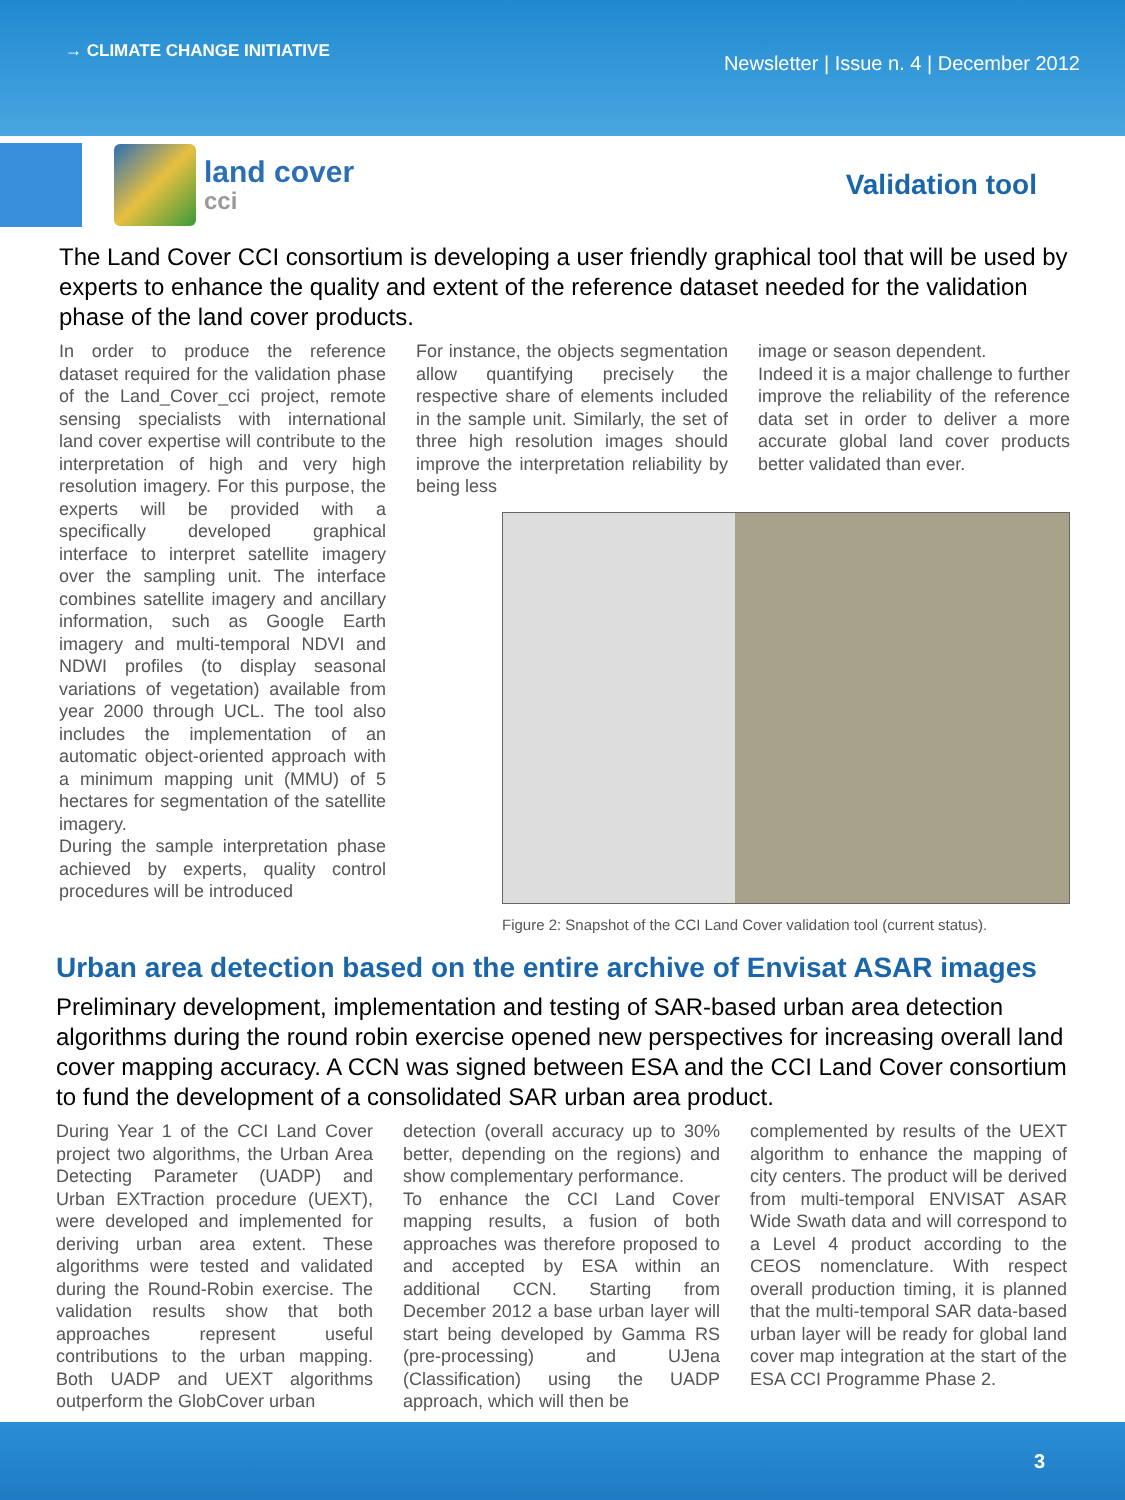→ CLIMATE CHANGE INITIATIVE
Newsletter | Issue n. 4 | December 2012
land cover
cci
Validation tool
The Land Cover CCI consortium is developing a user friendly graphical tool that will be used by experts to enhance the quality and extent of the reference dataset needed for the validation phase of the land cover products.
In order to produce the reference dataset required for the validation phase of the Land_Cover_cci project, remote sensing specialists with international land cover expertise will contribute to the interpretation of high and very high resolution imagery. For this purpose, the experts will be provided with a specifically developed graphical interface to interpret satellite imagery over the sampling unit. The interface combines satellite imagery and ancillary information, such as Google Earth imagery and multi-temporal NDVI and NDWI profiles (to display seasonal variations of vegetation) available from year 2000 through UCL. The tool also includes the implementation of an automatic object-oriented approach with a minimum mapping unit (MMU) of 5 hectares for segmentation of the satellite imagery.
During the sample interpretation phase achieved by experts, quality control procedures will be introduced
For instance, the objects segmentation allow quantifying precisely the respective share of elements included in the sample unit. Similarly, the set of three high resolution images should improve the interpretation reliability by being less
image or season dependent.
Indeed it is a major challenge to further improve the reliability of the reference data set in order to deliver a more accurate global land cover products better validated than ever.
Figure 2: Snapshot of the CCI Land Cover validation tool (current status).
Urban area detection based on the entire archive of Envisat ASAR images
Preliminary development, implementation and testing of SAR-based urban area detection algorithms during the round robin exercise opened new perspectives for increasing overall land cover mapping accuracy. A CCN was signed between ESA and the CCI Land Cover consortium to fund the development of a consolidated SAR urban area product.
During Year 1 of the CCI Land Cover project two algorithms, the Urban Area Detecting Parameter (UADP) and Urban EXTraction procedure (UEXT), were developed and implemented for deriving urban area extent. These algorithms were tested and validated during the Round-Robin exercise. The validation results show that both approaches represent useful contributions to the urban mapping. Both UADP and UEXT algorithms outperform the GlobCover urban
detection (overall accuracy up to 30% better, depending on the regions) and show complementary performance.
To enhance the CCI Land Cover mapping results, a fusion of both approaches was therefore proposed to and accepted by ESA within an additional CCN. Starting from December 2012 a base urban layer will start being developed by Gamma RS (pre-processing) and UJena (Classification) using the UADP approach, which will then be
complemented by results of the UEXT algorithm to enhance the mapping of city centers. The product will be derived from multi-temporal ENVISAT ASAR Wide Swath data and will correspond to a Level 4 product according to the CEOS nomenclature. With respect overall production timing, it is planned that the multi-temporal SAR data-based urban layer will be ready for global land cover map integration at the start of the ESA CCI Programme Phase 2.
3